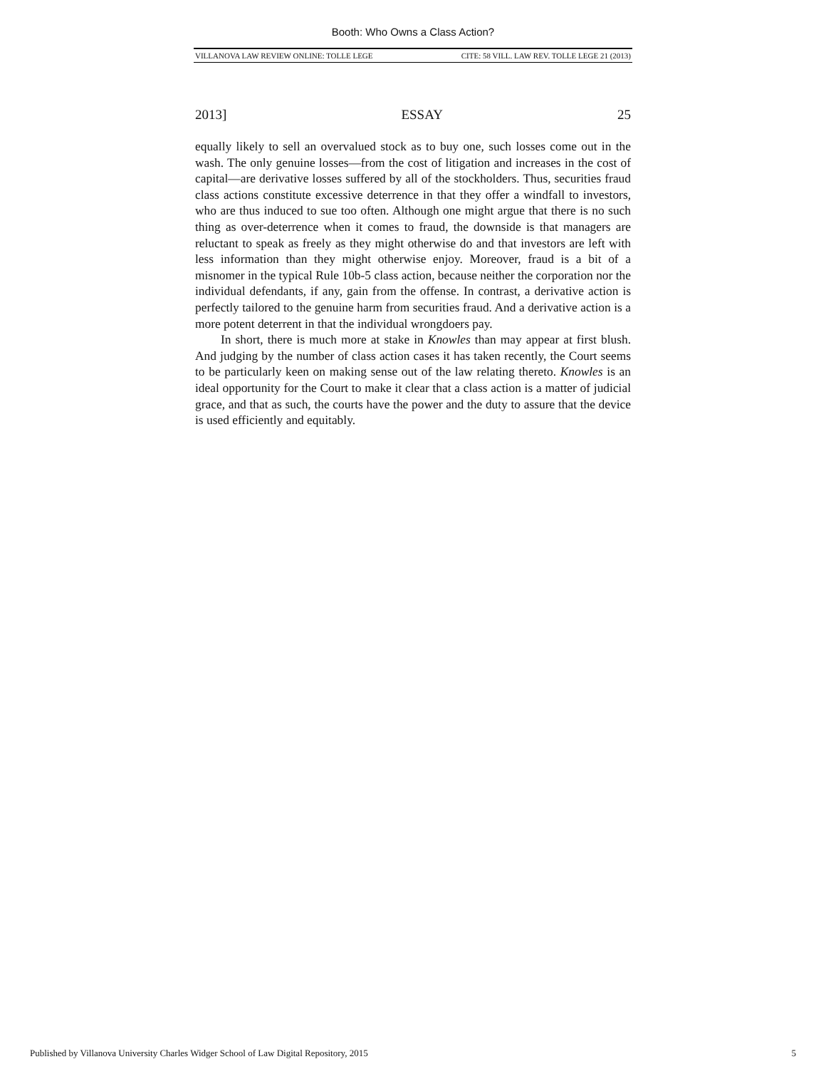Booth: Who Owns a Class Action?
VILLANOVA LAW REVIEW ONLINE: TOLLE LEGE CITE: 58 VILL. LAW REV. TOLLE LEGE 21 (2013)
2013] ESSAY 25
equally likely to sell an overvalued stock as to buy one, such losses come out in the wash. The only genuine losses—from the cost of litigation and increases in the cost of capital—are derivative losses suffered by all of the stockholders. Thus, securities fraud class actions constitute excessive deterrence in that they offer a windfall to investors, who are thus induced to sue too often. Although one might argue that there is no such thing as over-deterrence when it comes to fraud, the downside is that managers are reluctant to speak as freely as they might otherwise do and that investors are left with less information than they might otherwise enjoy. Moreover, fraud is a bit of a misnomer in the typical Rule 10b-5 class action, because neither the corporation nor the individual defendants, if any, gain from the offense. In contrast, a derivative action is perfectly tailored to the genuine harm from securities fraud. And a derivative action is a more potent deterrent in that the individual wrongdoers pay.
In short, there is much more at stake in Knowles than may appear at first blush. And judging by the number of class action cases it has taken recently, the Court seems to be particularly keen on making sense out of the law relating thereto. Knowles is an ideal opportunity for the Court to make it clear that a class action is a matter of judicial grace, and that as such, the courts have the power and the duty to assure that the device is used efficiently and equitably.
Published by Villanova University Charles Widger School of Law Digital Repository, 2015 5